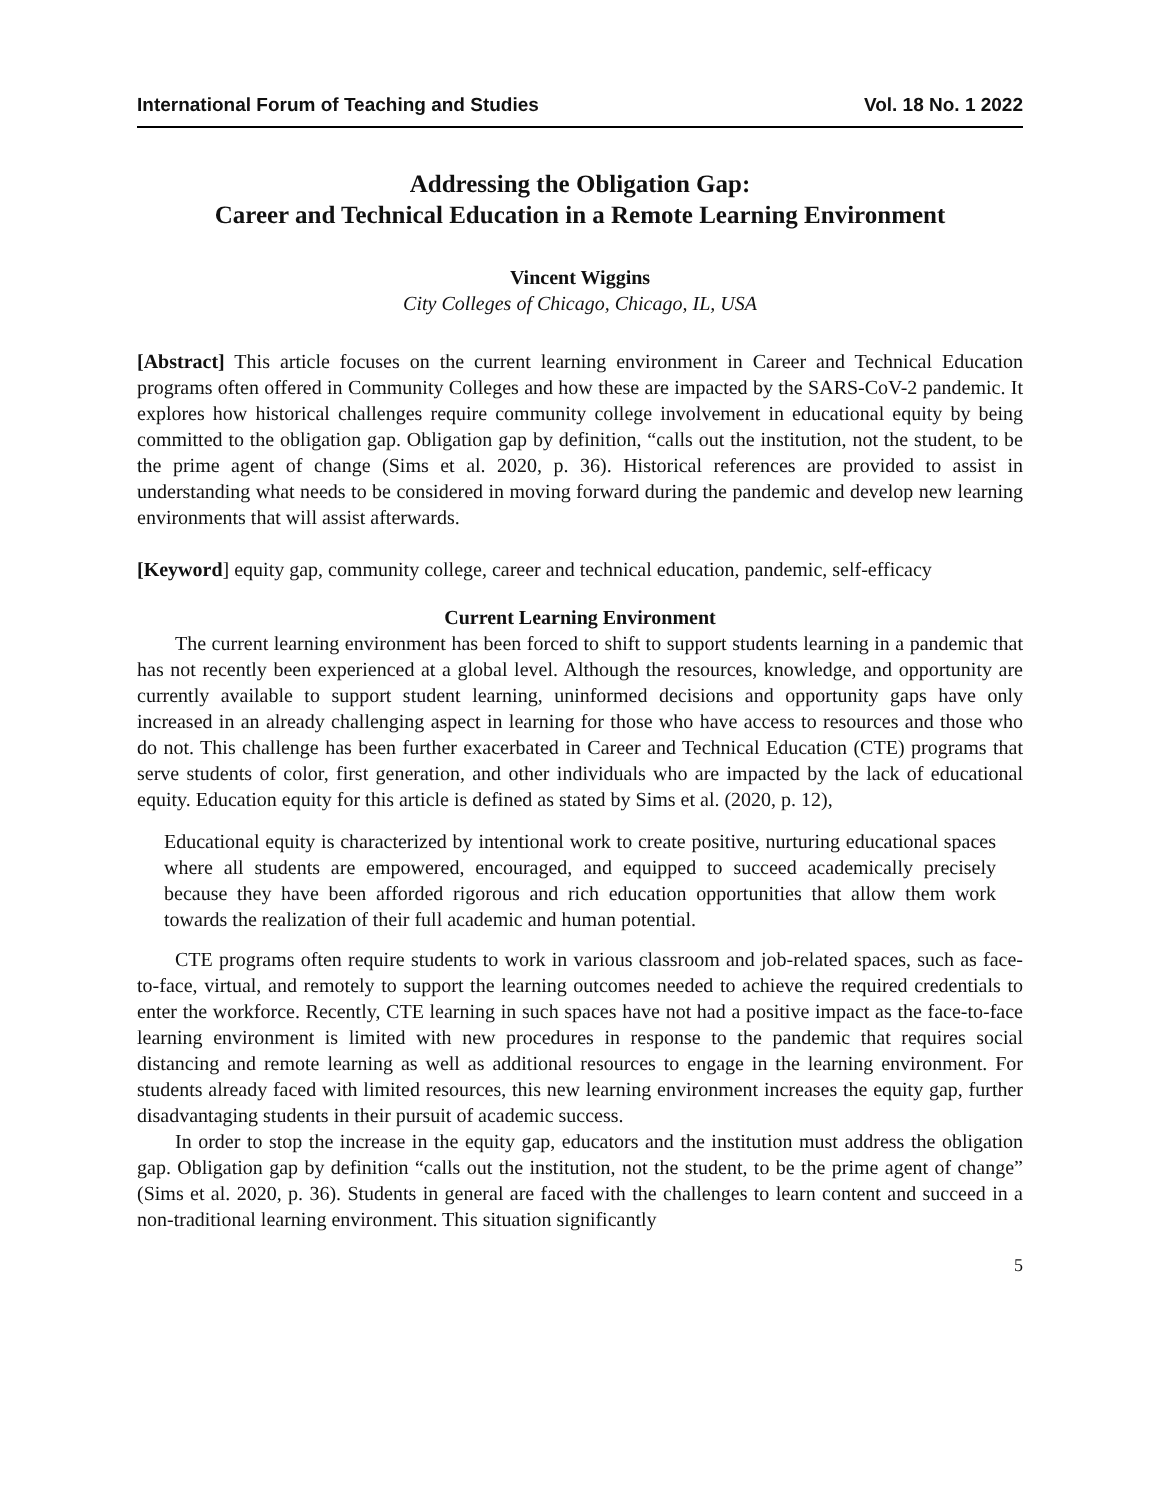International Forum of Teaching and Studies Vol. 18 No. 1 2022
Addressing the Obligation Gap:
Career and Technical Education in a Remote Learning Environment
Vincent Wiggins
City Colleges of Chicago, Chicago, IL, USA
[Abstract] This article focuses on the current learning environment in Career and Technical Education programs often offered in Community Colleges and how these are impacted by the SARS-CoV-2 pandemic. It explores how historical challenges require community college involvement in educational equity by being committed to the obligation gap. Obligation gap by definition, “calls out the institution, not the student, to be the prime agent of change (Sims et al. 2020, p. 36). Historical references are provided to assist in understanding what needs to be considered in moving forward during the pandemic and develop new learning environments that will assist afterwards.
[Keyword] equity gap, community college, career and technical education, pandemic, self-efficacy
Current Learning Environment
The current learning environment has been forced to shift to support students learning in a pandemic that has not recently been experienced at a global level. Although the resources, knowledge, and opportunity are currently available to support student learning, uninformed decisions and opportunity gaps have only increased in an already challenging aspect in learning for those who have access to resources and those who do not. This challenge has been further exacerbated in Career and Technical Education (CTE) programs that serve students of color, first generation, and other individuals who are impacted by the lack of educational equity. Education equity for this article is defined as stated by Sims et al. (2020, p. 12),
Educational equity is characterized by intentional work to create positive, nurturing educational spaces where all students are empowered, encouraged, and equipped to succeed academically precisely because they have been afforded rigorous and rich education opportunities that allow them work towards the realization of their full academic and human potential.
CTE programs often require students to work in various classroom and job-related spaces, such as face-to-face, virtual, and remotely to support the learning outcomes needed to achieve the required credentials to enter the workforce. Recently, CTE learning in such spaces have not had a positive impact as the face-to-face learning environment is limited with new procedures in response to the pandemic that requires social distancing and remote learning as well as additional resources to engage in the learning environment. For students already faced with limited resources, this new learning environment increases the equity gap, further disadvantaging students in their pursuit of academic success.
In order to stop the increase in the equity gap, educators and the institution must address the obligation gap. Obligation gap by definition “calls out the institution, not the student, to be the prime agent of change” (Sims et al. 2020, p. 36). Students in general are faced with the challenges to learn content and succeed in a non-traditional learning environment. This situation significantly
5